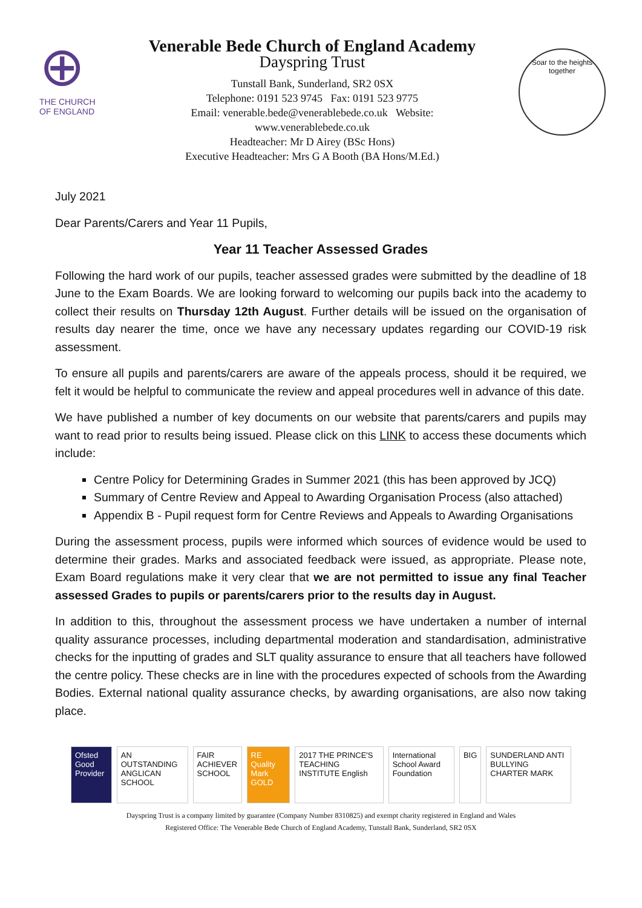⊕
THE CHURCH OF ENGLAND
Venerable Bede Church of England Academy
Dayspring Trust
Tunstall Bank, Sunderland, SR2 0SX
Telephone: 0191 523 9745 Fax: 0191 523 9775
Email: venerable.bede@venerablebede.co.uk Website:
www.venerablebede.co.uk
Headteacher: Mr D Airey (BSc Hons)
Executive Headteacher: Mrs G A Booth (BA Hons/M.Ed.)
Soar to the heights together
July 2021
Dear Parents/Carers and Year 11 Pupils,
Year 11 Teacher Assessed Grades
Following the hard work of our pupils, teacher assessed grades were submitted by the deadline of 18 June to the Exam Boards. We are looking forward to welcoming our pupils back into the academy to collect their results on Thursday 12th August. Further details will be issued on the organisation of results day nearer the time, once we have any necessary updates regarding our COVID-19 risk assessment.
To ensure all pupils and parents/carers are aware of the appeals process, should it be required, we felt it would be helpful to communicate the review and appeal procedures well in advance of this date.
We have published a number of key documents on our website that parents/carers and pupils may want to read prior to results being issued. Please click on this LINK to access these documents which include:
Centre Policy for Determining Grades in Summer 2021 (this has been approved by JCQ)
Summary of Centre Review and Appeal to Awarding Organisation Process (also attached)
Appendix B - Pupil request form for Centre Reviews and Appeals to Awarding Organisations
During the assessment process, pupils were informed which sources of evidence would be used to determine their grades. Marks and associated feedback were issued, as appropriate. Please note, Exam Board regulations make it very clear that we are not permitted to issue any final Teacher assessed Grades to pupils or parents/carers prior to the results day in August.
In addition to this, throughout the assessment process we have undertaken a number of internal quality assurance processes, including departmental moderation and standardisation, administrative checks for the inputting of grades and SLT quality assurance to ensure that all teachers have followed the centre policy. These checks are in line with the procedures expected of schools from the Awarding Bodies. External national quality assurance checks, by awarding organisations, are also now taking place.
Ofsted Good Provider AN OUTSTANDING ANGLICAN SCHOOL FAIR ACHIEVER SCHOOL RE Quality Mark GOLD 2017 THE PRINCE'S TEACHING INSTITUTE English
International School Award Foundation
BIG SUNDERLAND ANTI BULLYING CHARTER MARK
Dayspring Trust is a company limited by guarantee (Company Number 8310825) and exempt charity registered in England and Wales
Registered Office: The Venerable Bede Church of England Academy, Tunstall Bank, Sunderland, SR2 0SX